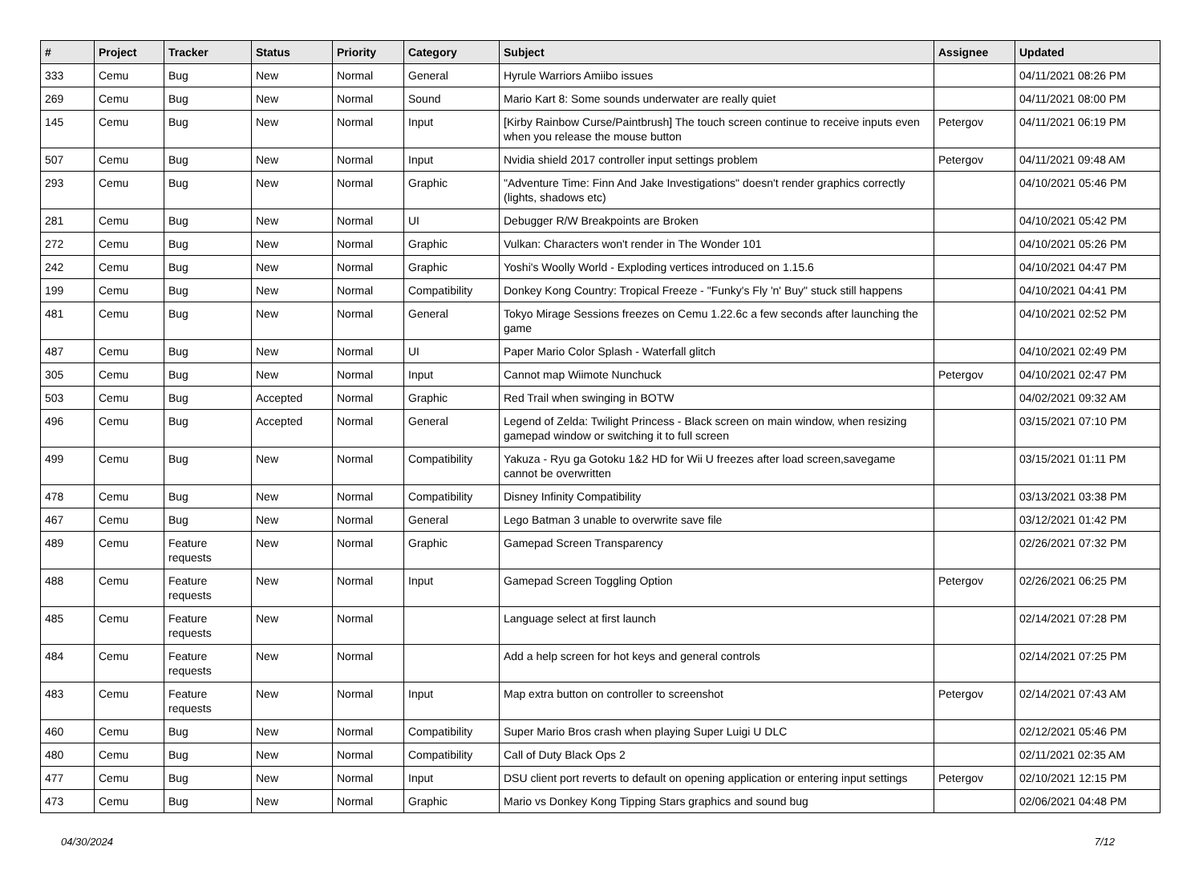| # | Project | Tracker | Status | Priority | Category | Subject | Assignee | Updated |
| --- | --- | --- | --- | --- | --- | --- | --- | --- |
| 333 | Cemu | Bug | New | Normal | General | Hyrule Warriors Amiibo issues | | 04/11/2021 08:26 PM |
| 269 | Cemu | Bug | New | Normal | Sound | Mario Kart 8: Some sounds underwater are really quiet | | 04/11/2021 08:00 PM |
| 145 | Cemu | Bug | New | Normal | Input | [Kirby Rainbow Curse/Paintbrush] The touch screen continue to receive inputs even when you release the mouse button | Petergov | 04/11/2021 06:19 PM |
| 507 | Cemu | Bug | New | Normal | Input | Nvidia shield 2017 controller input settings problem | Petergov | 04/11/2021 09:48 AM |
| 293 | Cemu | Bug | New | Normal | Graphic | "Adventure Time: Finn And Jake Investigations" doesn't render graphics correctly (lights, shadows etc) | | 04/10/2021 05:46 PM |
| 281 | Cemu | Bug | New | Normal | UI | Debugger R/W Breakpoints are Broken | | 04/10/2021 05:42 PM |
| 272 | Cemu | Bug | New | Normal | Graphic | Vulkan: Characters won't render in The Wonder 101 | | 04/10/2021 05:26 PM |
| 242 | Cemu | Bug | New | Normal | Graphic | Yoshi's Woolly World - Exploding vertices introduced on 1.15.6 | | 04/10/2021 04:47 PM |
| 199 | Cemu | Bug | New | Normal | Compatibility | Donkey Kong Country: Tropical Freeze - "Funky's Fly 'n' Buy" stuck still happens | | 04/10/2021 04:41 PM |
| 481 | Cemu | Bug | New | Normal | General | Tokyo Mirage Sessions freezes on Cemu 1.22.6c a few seconds after launching the game | | 04/10/2021 02:52 PM |
| 487 | Cemu | Bug | New | Normal | UI | Paper Mario Color Splash - Waterfall glitch | | 04/10/2021 02:49 PM |
| 305 | Cemu | Bug | New | Normal | Input | Cannot map Wiimote Nunchuck | Petergov | 04/10/2021 02:47 PM |
| 503 | Cemu | Bug | Accepted | Normal | Graphic | Red Trail when swinging in BOTW | | 04/02/2021 09:32 AM |
| 496 | Cemu | Bug | Accepted | Normal | General | Legend of Zelda: Twilight Princess - Black screen on main window, when resizing gamepad window or switching it to full screen | | 03/15/2021 07:10 PM |
| 499 | Cemu | Bug | New | Normal | Compatibility | Yakuza - Ryu ga Gotoku 1&2 HD for Wii U freezes after load screen,savegame cannot be overwritten | | 03/15/2021 01:11 PM |
| 478 | Cemu | Bug | New | Normal | Compatibility | Disney Infinity Compatibility | | 03/13/2021 03:38 PM |
| 467 | Cemu | Bug | New | Normal | General | Lego Batman 3 unable to overwrite save file | | 03/12/2021 01:42 PM |
| 489 | Cemu | Feature requests | New | Normal | Graphic | Gamepad Screen Transparency | | 02/26/2021 07:32 PM |
| 488 | Cemu | Feature requests | New | Normal | Input | Gamepad Screen Toggling Option | Petergov | 02/26/2021 06:25 PM |
| 485 | Cemu | Feature requests | New | Normal | | Language select at first launch | | 02/14/2021 07:28 PM |
| 484 | Cemu | Feature requests | New | Normal | | Add a help screen for hot keys and general controls | | 02/14/2021 07:25 PM |
| 483 | Cemu | Feature requests | New | Normal | Input | Map extra button on controller to screenshot | Petergov | 02/14/2021 07:43 AM |
| 460 | Cemu | Bug | New | Normal | Compatibility | Super Mario Bros crash when playing Super Luigi U DLC | | 02/12/2021 05:46 PM |
| 480 | Cemu | Bug | New | Normal | Compatibility | Call of Duty Black Ops 2 | | 02/11/2021 02:35 AM |
| 477 | Cemu | Bug | New | Normal | Input | DSU client port reverts to default on opening application or entering input settings | Petergov | 02/10/2021 12:15 PM |
| 473 | Cemu | Bug | New | Normal | Graphic | Mario vs Donkey Kong Tipping Stars graphics and sound bug | | 02/06/2021 04:48 PM |
04/30/2024 7/12